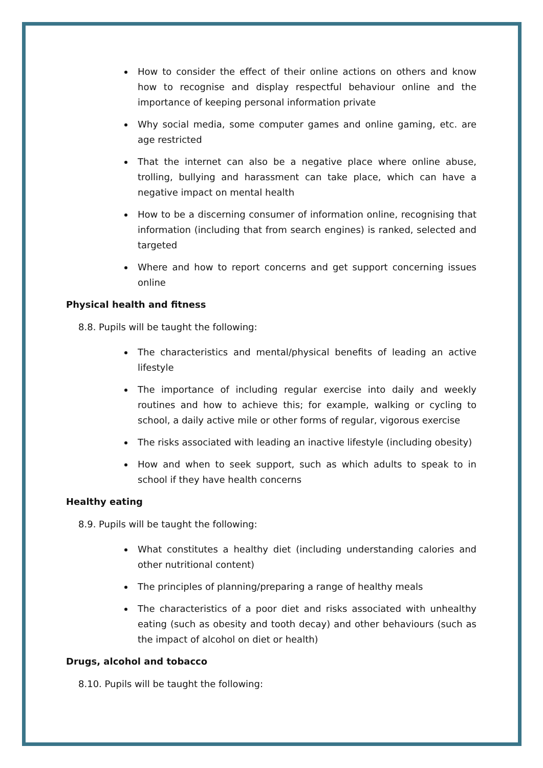How to consider the effect of their online actions on others and know how to recognise and display respectful behaviour online and the importance of keeping personal information private
Why social media, some computer games and online gaming, etc. are age restricted
That the internet can also be a negative place where online abuse, trolling, bullying and harassment can take place, which can have a negative impact on mental health
How to be a discerning consumer of information online, recognising that information (including that from search engines) is ranked, selected and targeted
Where and how to report concerns and get support concerning issues online
Physical health and fitness
8.8. Pupils will be taught the following:
The characteristics and mental/physical benefits of leading an active lifestyle
The importance of including regular exercise into daily and weekly routines and how to achieve this; for example, walking or cycling to school, a daily active mile or other forms of regular, vigorous exercise
The risks associated with leading an inactive lifestyle (including obesity)
How and when to seek support, such as which adults to speak to in school if they have health concerns
Healthy eating
8.9. Pupils will be taught the following:
What constitutes a healthy diet (including understanding calories and other nutritional content)
The principles of planning/preparing a range of healthy meals
The characteristics of a poor diet and risks associated with unhealthy eating (such as obesity and tooth decay) and other behaviours (such as the impact of alcohol on diet or health)
Drugs, alcohol and tobacco
8.10. Pupils will be taught the following: